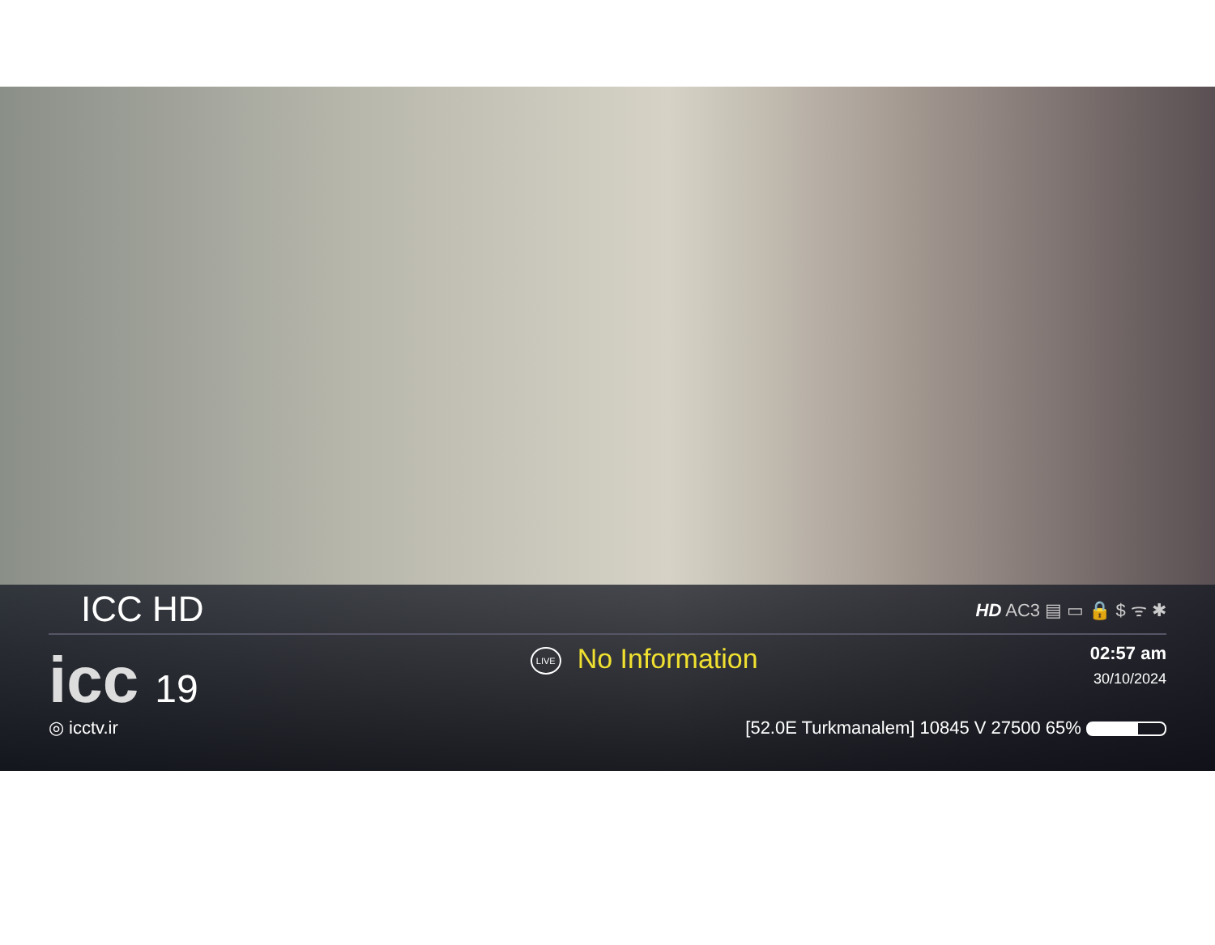ICC HD HD AC3 ▤ ▭ 🔒 $ ᯤ ✱
icc 19
LIVE No Information
02:57 am
30/10/2024
◎ icctv.ir [52.0E Turkmanalem] 10845 V 27500 65%